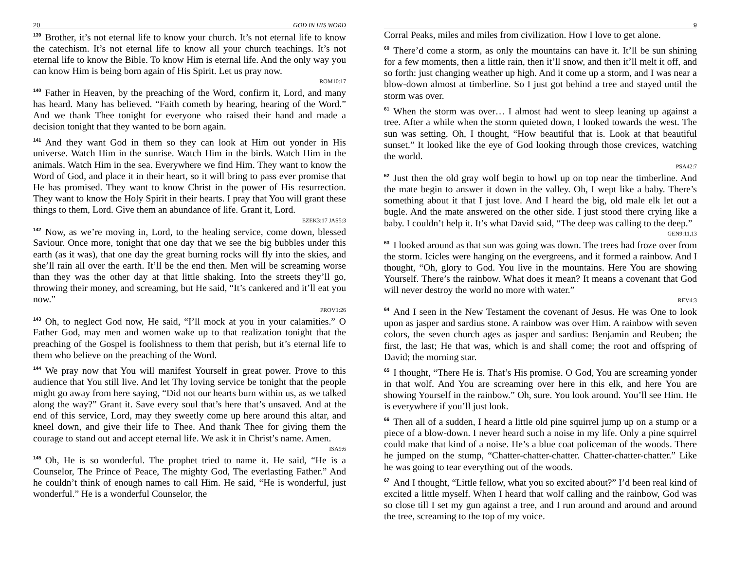20 GOD IN HIS WORD
<sup>139</sup> Brother, it’s not eternal life to know your church. It’s not eternal life to know the catechism. It’s not eternal life to know all your church teachings. It’s not eternal life to know the Bible. To know Him is eternal life. And the only way you can know Him is being born again of His Spirit. Let us pray now.
ROM10:17
<sup>140</sup> Father in Heaven, by the preaching of the Word, confirm it, Lord, and many has heard. Many has believed. “Faith cometh by hearing, hearing of the Word.” And we thank Thee tonight for everyone who raised their hand and made a decision tonight that they wanted to be born again.
<sup>141</sup> And they want God in them so they can look at Him out yonder in His universe. Watch Him in the sunrise. Watch Him in the birds. Watch Him in the animals. Watch Him in the sea. Everywhere we find Him. They want to know the Word of God, and place it in their heart, so it will bring to pass ever promise that He has promised. They want to know Christ in the power of His resurrection. They want to know the Holy Spirit in their hearts. I pray that You will grant these things to them, Lord. Give them an abundance of life. Grant it, Lord.
EZEK3:17 JAS5:3
<sup>142</sup> Now, as we’re moving in, Lord, to the healing service, come down, blessed Saviour. Once more, tonight that one day that we see the big bubbles under this earth (as it was), that one day the great burning rocks will fly into the skies, and she’ll rain all over the earth. It’ll be the end then. Men will be screaming worse than they was the other day at that little shaking. Into the streets they’ll go, throwing their money, and screaming, but He said, “It’s cankered and it’ll eat you now.”
PROV1:26
<sup>143</sup> Oh, to neglect God now, He said, “I’ll mock at you in your calamities.” O Father God, may men and women wake up to that realization tonight that the preaching of the Gospel is foolishness to them that perish, but it’s eternal life to them who believe on the preaching of the Word.
<sup>144</sup> We pray now that You will manifest Yourself in great power. Prove to this audience that You still live. And let Thy loving service be tonight that the people might go away from here saying, “Did not our hearts burn within us, as we talked along the way?” Grant it. Save every soul that’s here that’s unsaved. And at the end of this service, Lord, may they sweetly come up here around this altar, and kneel down, and give their life to Thee. And thank Thee for giving them the courage to stand out and accept eternal life. We ask it in Christ’s name. Amen.
ISA9:6
<sup>145</sup> Oh, He is so wonderful. The prophet tried to name it. He said, “He is a Counselor, The Prince of Peace, The mighty God, The everlasting Father.” And he couldn’t think of enough names to call Him. He said, “He is wonderful, just wonderful.” He is a wonderful Counselor, the
9
Corral Peaks, miles and miles from civilization. How I love to get alone.
<sup>60</sup> There’d come a storm, as only the mountains can have it. It’ll be sun shining for a few moments, then a little rain, then it’ll snow, and then it’ll melt it off, and so forth: just changing weather up high. And it come up a storm, and I was near a blow-down almost at timberline. So I just got behind a tree and stayed until the storm was over.
<sup>61</sup> When the storm was over… I almost had went to sleep leaning up against a tree. After a while when the storm quieted down, I looked towards the west. The sun was setting. Oh, I thought, “How beautiful that is. Look at that beautiful sunset.” It looked like the eye of God looking through those crevices, watching the world.
PSA42:7
<sup>62</sup> Just then the old gray wolf begin to howl up on top near the timberline. And the mate begin to answer it down in the valley. Oh, I wept like a baby. There’s something about it that I just love. And I heard the big, old male elk let out a bugle. And the mate answered on the other side. I just stood there crying like a baby. I couldn’t help it. It’s what David said, “The deep was calling to the deep.”
GEN9:11,13
<sup>63</sup>I looked around as that sun was going was down. The trees had froze over from the storm. Icicles were hanging on the evergreens, and it formed a rainbow. And I thought, “Oh, glory to God. You live in the mountains. Here You are showing Yourself. There’s the rainbow. What does it mean? It means a covenant that God will never destroy the world no more with water.”
REV4:3
<sup>64</sup> And I seen in the New Testament the covenant of Jesus. He was One to look upon as jasper and sardius stone. A rainbow was over Him. A rainbow with seven colors, the seven church ages as jasper and sardius: Benjamin and Reuben; the first, the last; He that was, which is and shall come; the root and offspring of David; the morning star.
<sup>65</sup>I thought, “There He is. That’s His promise. O God, You are screaming yonder in that wolf. And You are screaming over here in this elk, and here You are showing Yourself in the rainbow.” Oh, sure. You look around. You’ll see Him. He is everywhere if you’ll just look.
<sup>66</sup> Then all of a sudden, I heard a little old pine squirrel jump up on a stump or a piece of a blow-down. I never heard such a noise in my life. Only a pine squirrel could make that kind of a noise. He’s a blue coat policeman of the woods. There he jumped on the stump, “Chatter-chatter-chatter. Chatter-chatter-chatter.” Like he was going to tear everything out of the woods.
<sup>67</sup> And I thought, “Little fellow, what you so excited about?” I’d been real kind of excited a little myself. When I heard that wolf calling and the rainbow, God was so close till I set my gun against a tree, and I run around and around and around the tree, screaming to the top of my voice.